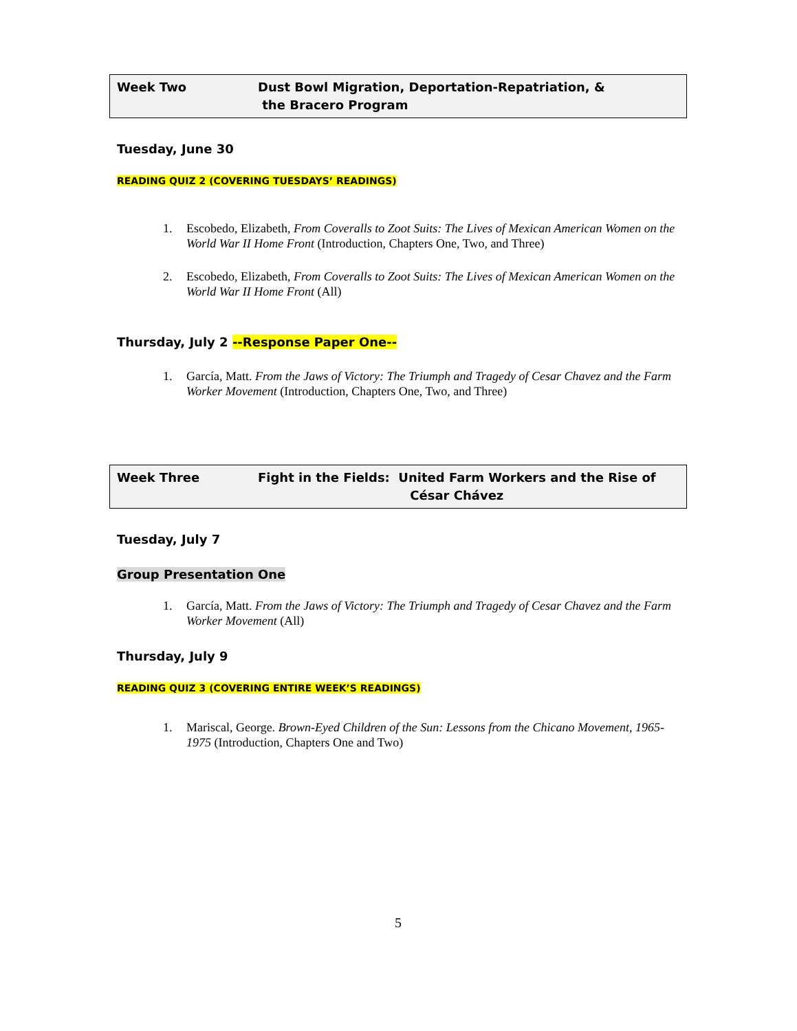Week Two Dust Bowl Migration, Deportation-Repatriation, &
the Bracero Program
Tuesday, June 30
READING QUIZ 2 (COVERING TUESDAYS’ READINGS)
1. Escobedo, Elizabeth, From Coveralls to Zoot Suits: The Lives of Mexican American Women on the World War II Home Front (Introduction, Chapters One, Two, and Three)
2. Escobedo, Elizabeth, From Coveralls to Zoot Suits: The Lives of Mexican American Women on the World War II Home Front (All)
Thursday, July 2 --Response Paper One--
1. García, Matt. From the Jaws of Victory: The Triumph and Tragedy of Cesar Chavez and the Farm Worker Movement (Introduction, Chapters One, Two, and Three)
Week Three Fight in the Fields: United Farm Workers and the Rise of
César Chávez
Tuesday, July 7
Group Presentation One
1. García, Matt. From the Jaws of Victory: The Triumph and Tragedy of Cesar Chavez and the Farm Worker Movement (All)
Thursday, July 9
READING QUIZ 3 (COVERING ENTIRE WEEK’S READINGS)
1. Mariscal, George. Brown-Eyed Children of the Sun: Lessons from the Chicano Movement, 1965-1975 (Introduction, Chapters One and Two)
5